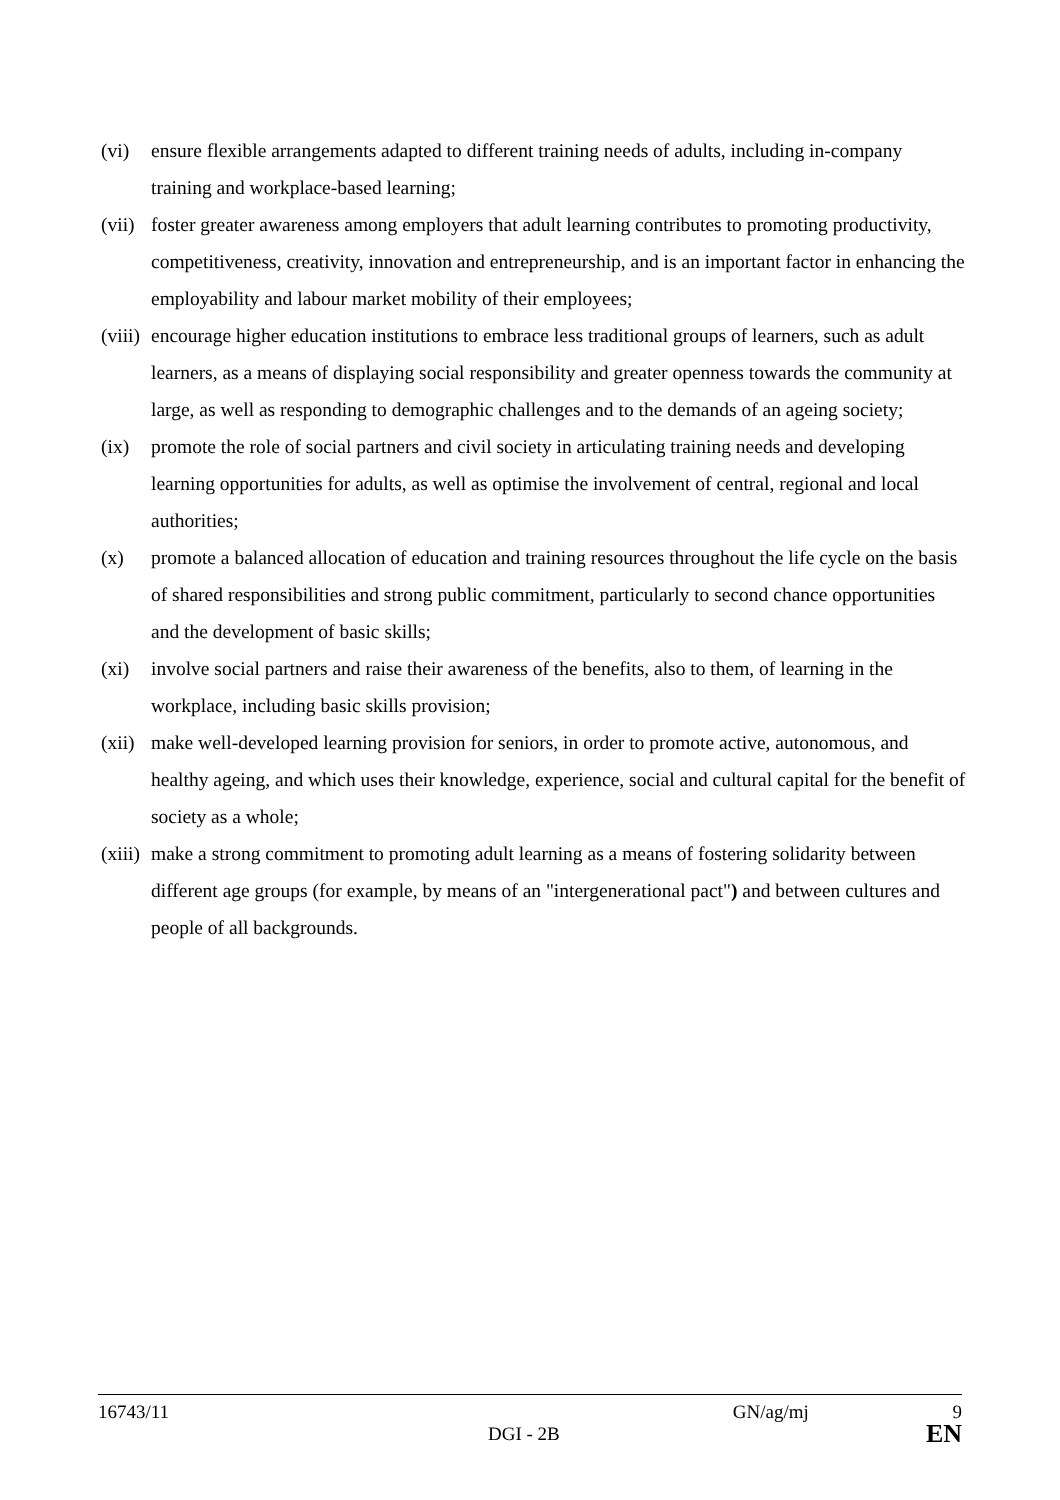(vi) ensure flexible arrangements adapted to different training needs of adults, including in-company training and workplace-based learning;
(vii)
foster greater awareness among employers that adult learning contributes to promoting productivity, competitiveness, creativity, innovation and entrepreneurship, and is an important factor in enhancing the employability and labour market mobility of their employees;
(viii)
encourage higher education institutions to embrace less traditional groups of learners, such as adult learners, as a means of displaying social responsibility and greater openness towards the community at large, as well as responding to demographic challenges and to the demands of an ageing society;
(ix) promote the role of social partners and civil society in articulating training needs and developing learning opportunities for adults, as well as optimise the involvement of central, regional and local authorities;
(x) promote a balanced allocation of education and training resources throughout the life cycle on the basis of shared responsibilities and strong public commitment, particularly to second chance opportunities and the development of basic skills;
(xi) involve social partners and raise their awareness of the benefits, also to them, of learning in the workplace, including basic skills provision;
(xii)
make well-developed learning provision for seniors, in order to promote active, autonomous, and healthy ageing, and which uses their knowledge, experience, social and cultural capital for the benefit of society as a whole;
(xiii)
make a strong commitment to promoting adult learning as a means of fostering solidarity between different age groups (for example, by means of an "intergenerational pact") and between cultures and people of all backgrounds.
16743/11 GN/ag/mj 9
DGI - 2B EN